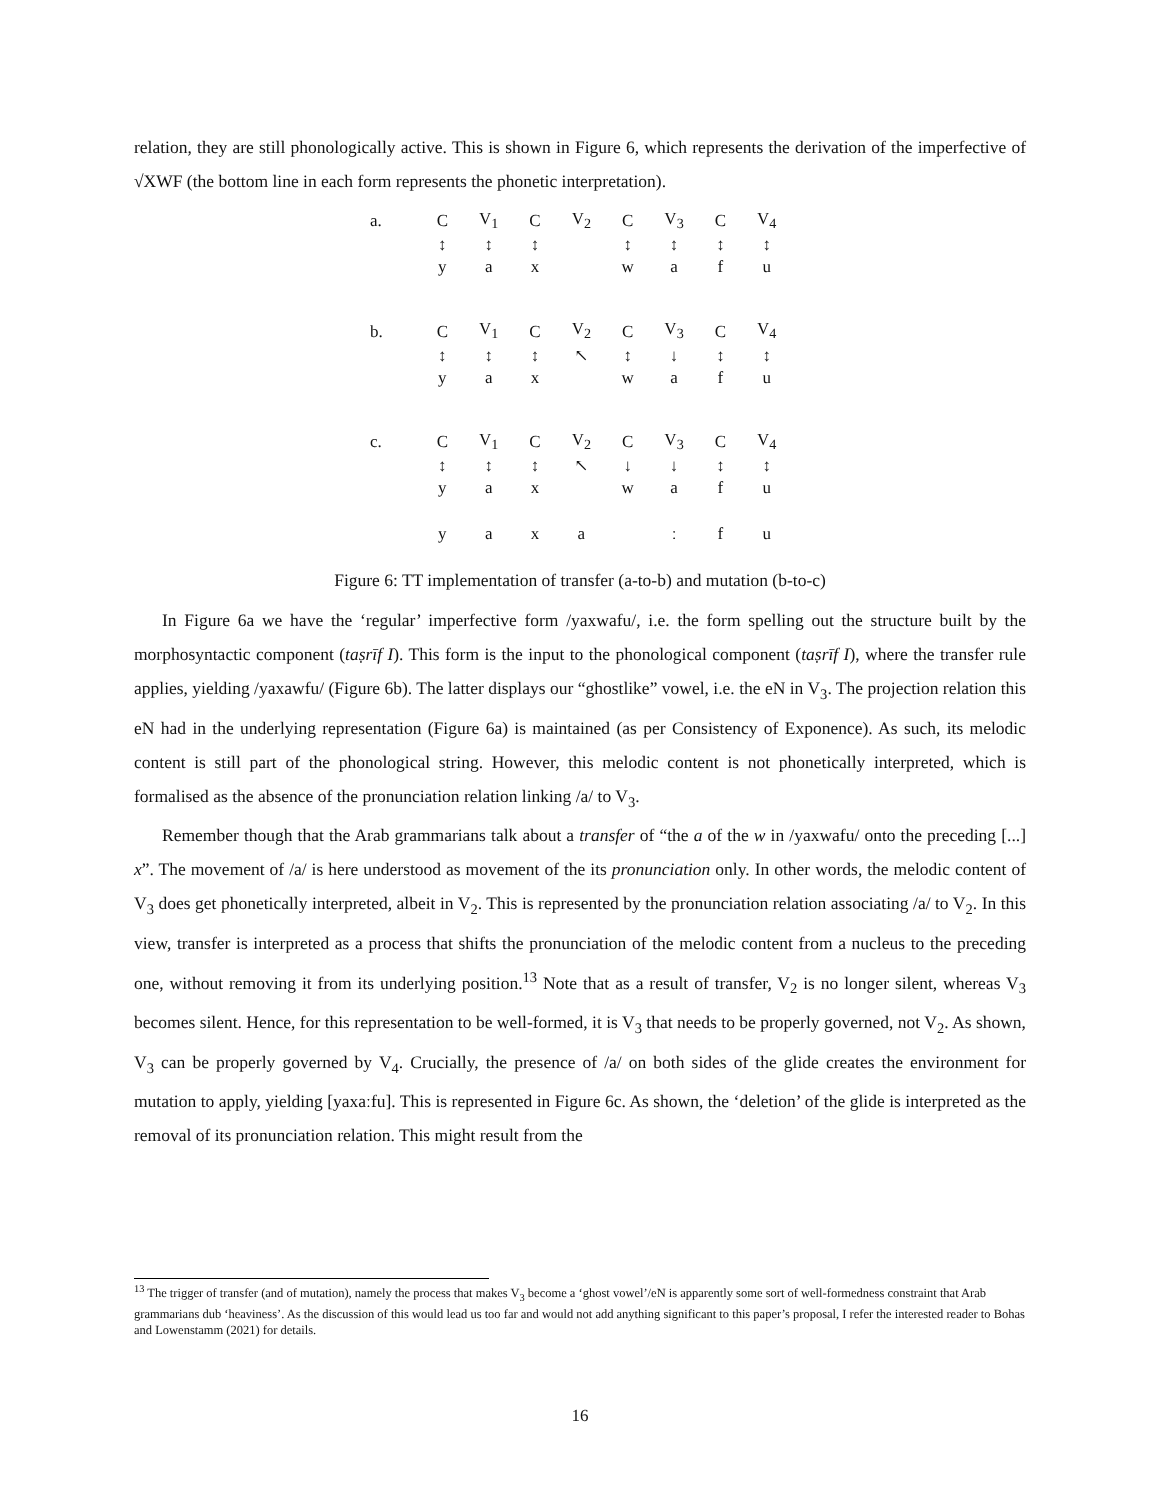relation, they are still phonologically active. This is shown in Figure 6, which represents the derivation of the imperfective of √XWF (the bottom line in each form represents the phonetic interpretation).
| a. | C | V<sub>1</sub> | C | V<sub>2</sub> | C | V<sub>3</sub> | C | V<sub>4</sub> |
| | ↕ | ↕ | ↕ | | ↕ | ↕ | ↕ | ↕ |
| | y | a | x | | w | a | f | u |
| b. | C | V<sub>1</sub> | C | V<sub>2</sub> | C | V<sub>3</sub> | C | V<sub>4</sub> |
| | ↕ | ↕ | ↕ | ↖ | ↕ | ↓ | ↕ | ↕ |
| | y | a | x | | w | a | f | u |
| c. | C | V<sub>1</sub> | C | V<sub>2</sub> | C | V<sub>3</sub> | C | V<sub>4</sub> |
| | ↕ | ↕ | ↕ | ↖ | ↓ | ↓ | ↕ | ↕ |
| | y | a | x | | w | a | f | u |
| | y | a | x | a | | ː | f | u |
Figure 6: TT implementation of transfer (a-to-b) and mutation (b-to-c)
In Figure 6a we have the ‘regular’ imperfective form /yaxwafu/, i.e. the form spelling out the structure built by the morphosyntactic component (taṣrīf I). This form is the input to the phonological component (taṣrīf I), where the transfer rule applies, yielding /yaxawfu/ (Figure 6b). The latter displays our “ghostlike” vowel, i.e. the eN in V<sub>3</sub>. The projection relation this eN had in the underlying representation (Figure 6a) is maintained (as per Consistency of Exponence). As such, its melodic content is still part of the phonological string. However, this melodic content is not phonetically interpreted, which is formalised as the absence of the pronunciation relation linking /a/ to V<sub>3</sub>.
Remember though that the Arab grammarians talk about a transfer of “the a of the w in /yaxwafu/ onto the preceding [...] x”. The movement of /a/ is here understood as movement of the its pronunciation only. In other words, the melodic content of V<sub>3</sub> does get phonetically interpreted, albeit in V<sub>2</sub>. This is represented by the pronunciation relation associating /a/ to V<sub>2</sub>. In this view, transfer is interpreted as a process that shifts the pronunciation of the melodic content from a nucleus to the preceding one, without removing it from its underlying position.<sup>13</sup> Note that as a result of transfer, V<sub>2</sub> is no longer silent, whereas V<sub>3</sub> becomes silent. Hence, for this representation to be well-formed, it is V<sub>3</sub> that needs to be properly governed, not V<sub>2</sub>. As shown, V<sub>3</sub> can be properly governed by V<sub>4</sub>. Crucially, the presence of /a/ on both sides of the glide creates the environment for mutation to apply, yielding [yaxaːfu]. This is represented in Figure 6c. As shown, the ‘deletion’ of the glide is interpreted as the removal of its pronunciation relation. This might result from the
<sup>13</sup> The trigger of transfer (and of mutation), namely the process that makes V<sub>3</sub> become a ‘ghost vowel’/eN is apparently some sort of well-formedness constraint that Arab grammarians dub ‘heaviness’. As the discussion of this would lead us too far and would not add anything significant to this paper’s proposal, I refer the interested reader to Bohas and Lowenstamm (2021) for details.
16